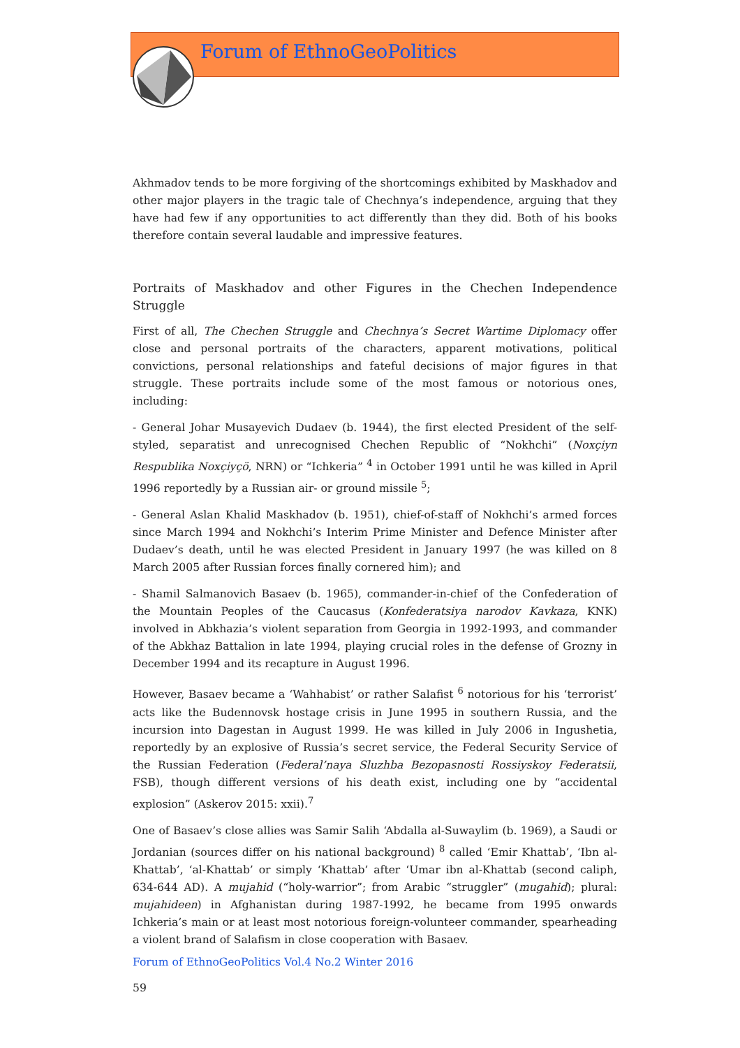Forum of EthnoGeoPolitics
Akhmadov tends to be more forgiving of the shortcomings exhibited by Maskhadov and other major players in the tragic tale of Chechnya’s independence, arguing that they have had few if any opportunities to act differently than they did. Both of his books therefore contain several laudable and impressive features.
Portraits of Maskhadov and other Figures in the Chechen Independence Struggle
First of all, The Chechen Struggle and Chechnya’s Secret Wartime Diplomacy offer close and personal portraits of the characters, apparent motivations, political convictions, personal relationships and fateful decisions of major figures in that struggle. These portraits include some of the most famous or notorious ones, including:
- General Johar Musayevich Dudaev (b. 1944), the first elected President of the self-styled, separatist and unrecognised Chechen Republic of “Nokhchi” (Noxçiyn Respublika Noxçiyçö, NRN) or “Ichkeria” <sup>4</sup> in October 1991 until he was killed in April 1996 reportedly by a Russian air- or ground missile <sup>5</sup>;
- General Aslan Khalid Maskhadov (b. 1951), chief-of-staff of Nokhchi’s armed forces since March 1994 and Nokhchi’s Interim Prime Minister and Defence Minister after Dudaev’s death, until he was elected President in January 1997 (he was killed on 8 March 2005 after Russian forces finally cornered him); and
- Shamil Salmanovich Basaev (b. 1965), commander-in-chief of the Confederation of the Mountain Peoples of the Caucasus (Konfederatsiya narodov Kavkaza, KNK) involved in Abkhazia’s violent separation from Georgia in 1992-1993, and commander of the Abkhaz Battalion in late 1994, playing crucial roles in the defense of Grozny in December 1994 and its recapture in August 1996.
However, Basaev became a ‘Wahhabist’ or rather Salafist <sup>6</sup> notorious for his ‘terrorist’ acts like the Budennovsk hostage crisis in June 1995 in southern Russia, and the incursion into Dagestan in August 1999. He was killed in July 2006 in Ingushetia, reportedly by an explosive of Russia’s secret service, the Federal Security Service of the Russian Federation (Federal’naya Sluzhba Bezopasnosti Rossiyskoy Federatsii, FSB), though different versions of his death exist, including one by “accidental explosion” (Askerov 2015: xxii).<sup>7</sup>
One of Basaev’s close allies was Samir Salih ‘Abdalla al-Suwaylim (b. 1969), a Saudi or Jordanian (sources differ on his national background) <sup>8</sup> called ‘Emir Khattab’, ‘Ibn al-Khattab’, ‘al-Khattab’ or simply ‘Khattab’ after ‘Umar ibn al-Khattab (second caliph, 634-644 AD). A mujahid (“holy-warrior”; from Arabic “struggler” (mugahid); plural: mujahideen) in Afghanistan during 1987-1992, he became from 1995 onwards Ichkeria’s main or at least most notorious foreign-volunteer commander, spearheading a violent brand of Salafism in close cooperation with Basaev.
Forum of EthnoGeoPolitics Vol.4 No.2 Winter 2016
59